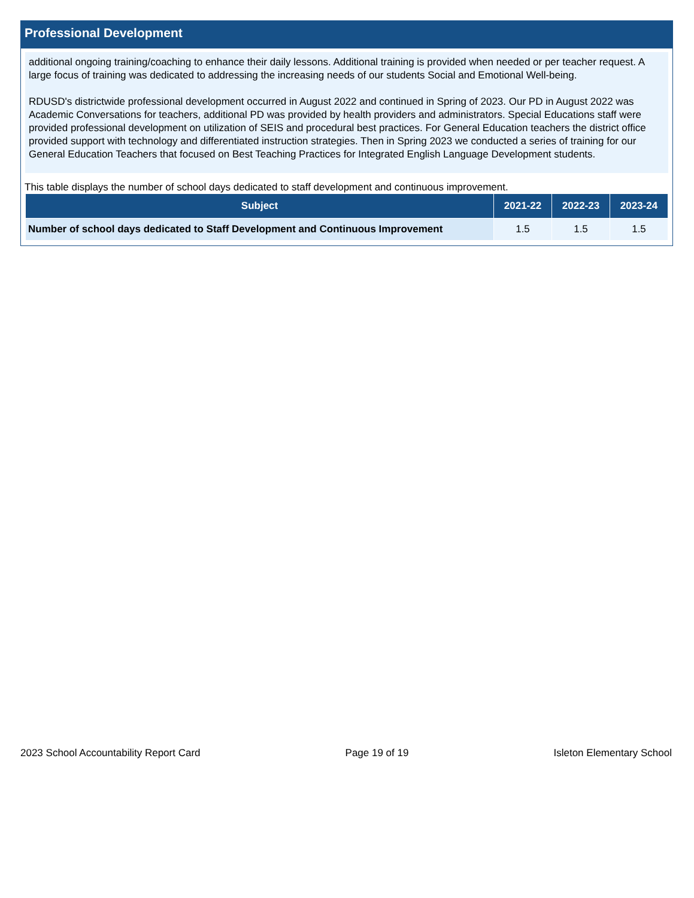Professional Development
additional ongoing training/coaching to enhance their daily lessons. Additional training is provided when needed or per teacher request. A large focus of training was dedicated to addressing the increasing needs of our students Social and Emotional Well-being.
RDUSD's districtwide professional development occurred in August 2022 and continued in Spring of 2023. Our PD in August 2022 was Academic Conversations for teachers, additional PD was provided by health providers and administrators. Special Educations staff were provided professional development on utilization of SEIS and procedural best practices. For General Education teachers the district office provided support with technology and differentiated instruction strategies. Then in Spring 2023 we conducted a series of training for our General Education Teachers that focused on Best Teaching Practices for Integrated English Language Development students.
This table displays the number of school days dedicated to staff development and continuous improvement.
| Subject | 2021-22 | 2022-23 | 2023-24 |
| --- | --- | --- | --- |
| Number of school days dedicated to Staff Development and Continuous Improvement | 1.5 | 1.5 | 1.5 |
2023 School Accountability Report Card Page 19 of 19 Isleton Elementary School